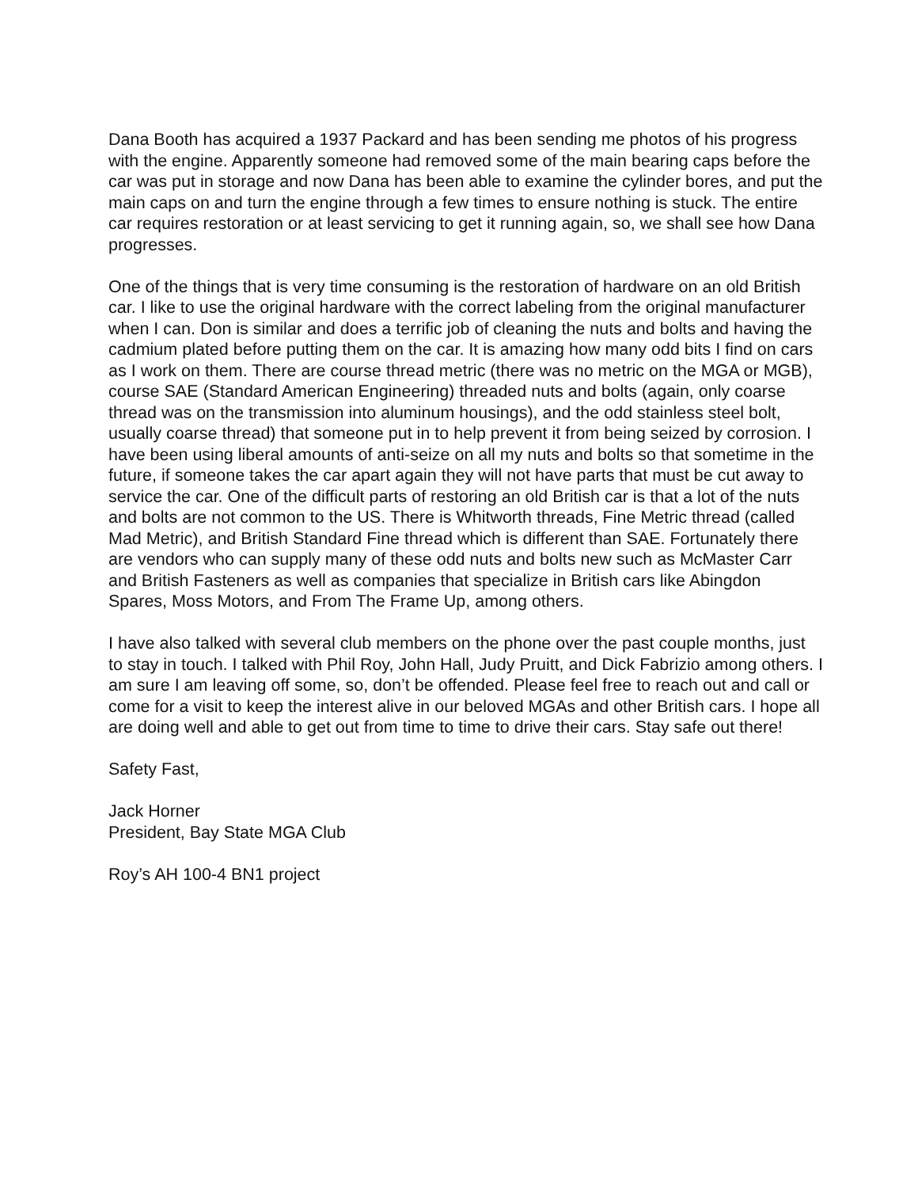Dana Booth has acquired a 1937 Packard and has been sending me photos of his progress with the engine. Apparently someone had removed some of the main bearing caps before the car was put in storage and now Dana has been able to examine the cylinder bores, and put the main caps on and turn the engine through a few times to ensure nothing is stuck. The entire car requires restoration or at least servicing to get it running again, so, we shall see how Dana progresses.
One of the things that is very time consuming is the restoration of hardware on an old British car. I like to use the original hardware with the correct labeling from the original manufacturer when I can. Don is similar and does a terrific job of cleaning the nuts and bolts and having the cadmium plated before putting them on the car. It is amazing how many odd bits I find on cars as I work on them. There are course thread metric (there was no metric on the MGA or MGB), course SAE (Standard American Engineering) threaded nuts and bolts (again, only coarse thread was on the transmission into aluminum housings), and the odd stainless steel bolt, usually coarse thread) that someone put in to help prevent it from being seized by corrosion. I have been using liberal amounts of anti-seize on all my nuts and bolts so that sometime in the future, if someone takes the car apart again they will not have parts that must be cut away to service the car. One of the difficult parts of restoring an old British car is that a lot of the nuts and bolts are not common to the US. There is Whitworth threads, Fine Metric thread (called Mad Metric), and British Standard Fine thread which is different than SAE. Fortunately there are vendors who can supply many of these odd nuts and bolts new such as McMaster Carr and British Fasteners as well as companies that specialize in British cars like Abingdon Spares, Moss Motors, and From The Frame Up, among others.
I have also talked with several club members on the phone over the past couple months, just to stay in touch. I talked with Phil Roy, John Hall, Judy Pruitt, and Dick Fabrizio among others. I am sure I am leaving off some, so, don’t be offended. Please feel free to reach out and call or come for a visit to keep the interest alive in our beloved MGAs and other British cars. I hope all are doing well and able to get out from time to time to drive their cars. Stay safe out there!
Safety Fast,
Jack Horner
President, Bay State MGA Club
Roy’s AH 100-4 BN1 project